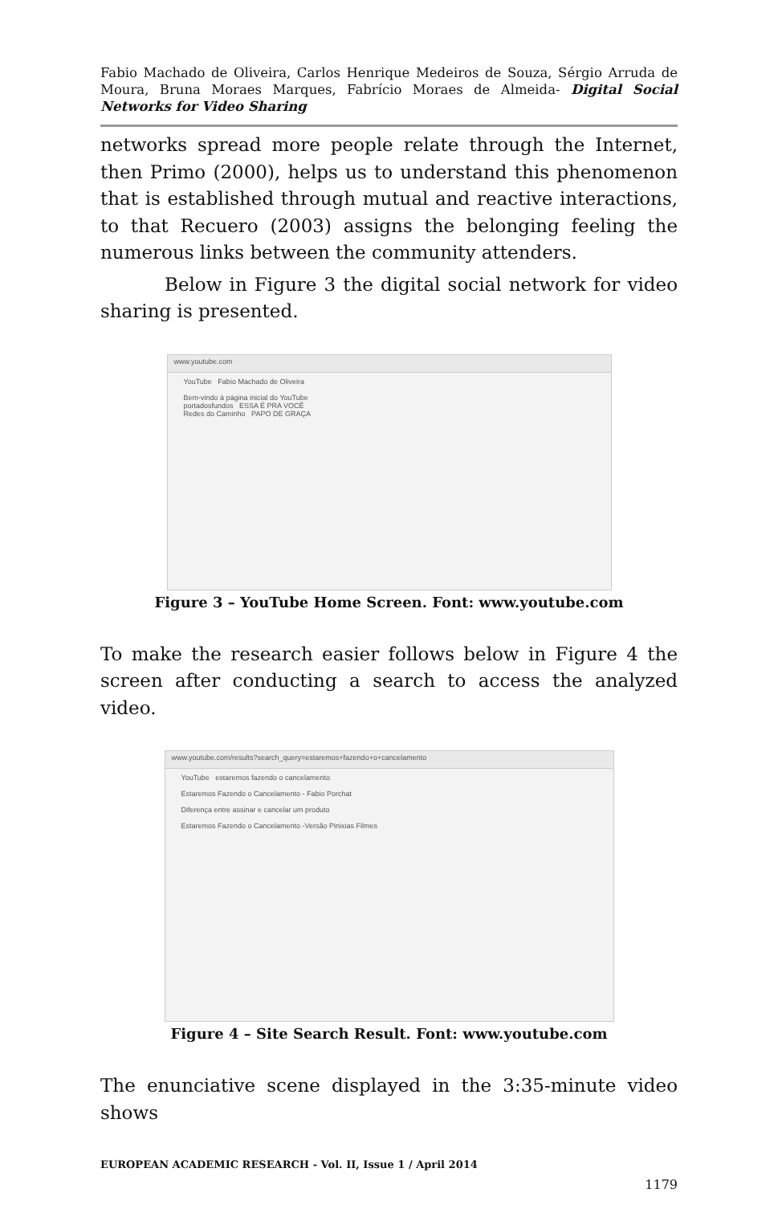Fabio Machado de Oliveira, Carlos Henrique Medeiros de Souza, Sérgio Arruda de Moura, Bruna Moraes Marques, Fabrício Moraes de Almeida- Digital Social Networks for Video Sharing
networks spread more people relate through the Internet, then Primo (2000), helps us to understand this phenomenon that is established through mutual and reactive interactions, to that Recuero (2003) assigns the belonging feeling the numerous links between the community attenders.
Below in Figure 3 the digital social network for video sharing is presented.
www.youtube.com
YouTube Fabio Machado de Oliveira
Bem-vindo à página inicial do YouTube
portadosfundos ESSA É PRA VOCÊ
Redes do Caminho PAPO DE GRAÇA
Figure 3 – YouTube Home Screen. Font: www.youtube.com
To make the research easier follows below in Figure 4 the screen after conducting a search to access the analyzed video.
www.youtube.com/results?search_query=estaremos+fazendo+o+cancelamento
YouTube estaremos fazendo o cancelamento
Estaremos Fazendo o Cancelamento - Fabio Porchat
Diferença entre assinar e cancelar um produto
Estaremos Fazendo o Cancelamento -Versão Pinixias Filmes
Figure 4 – Site Search Result. Font: www.youtube.com
The enunciative scene displayed in the 3:35-minute video shows
EUROPEAN ACADEMIC RESEARCH - Vol. II, Issue 1 / April 2014
1179